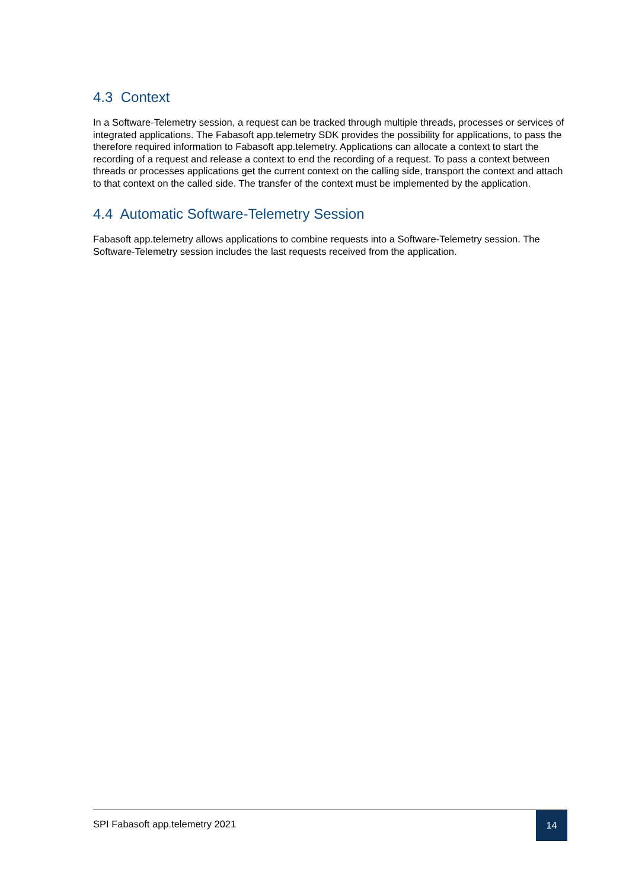4.3 Context
In a Software-Telemetry session, a request can be tracked through multiple threads, processes or services of integrated applications. The Fabasoft app.telemetry SDK provides the possibility for applications, to pass the therefore required information to Fabasoft app.telemetry. Applications can allocate a context to start the recording of a request and release a context to end the recording of a request. To pass a context between threads or processes applications get the current context on the calling side, transport the context and attach to that context on the called side. The transfer of the context must be implemented by the application.
4.4 Automatic Software-Telemetry Session
Fabasoft app.telemetry allows applications to combine requests into a Software-Telemetry session. The Software-Telemetry session includes the last requests received from the application.
SPI Fabasoft app.telemetry 2021 14